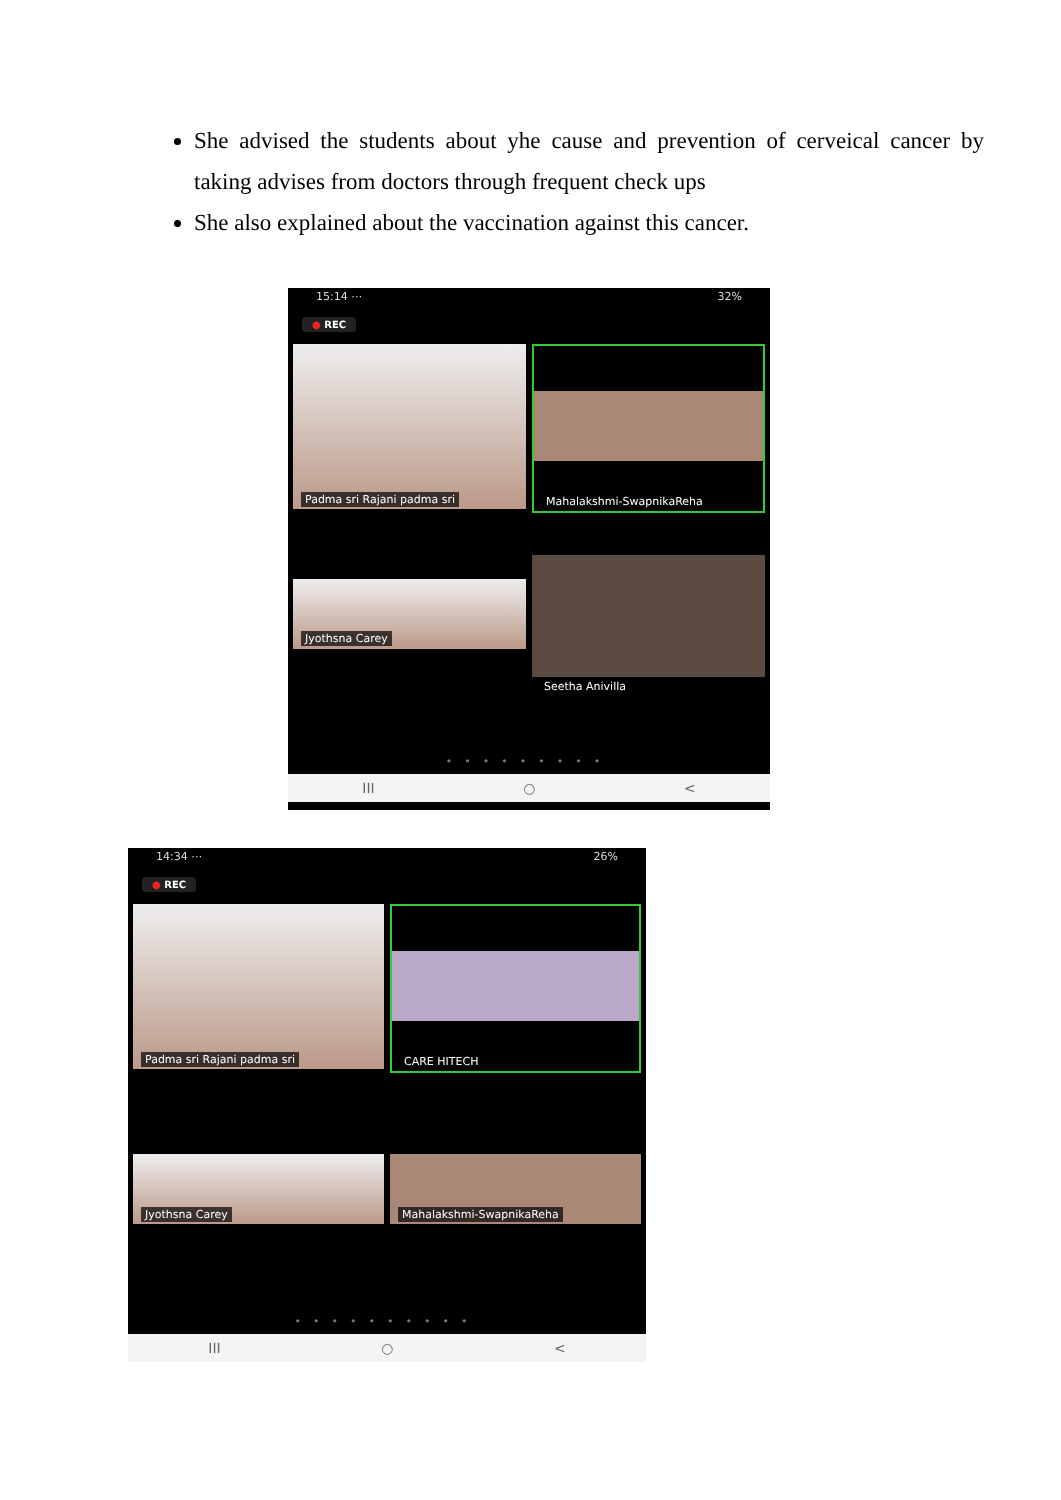She advised the students about yhe cause and prevention of cerveical cancer by taking advises from doctors through frequent check ups
She also explained about the vaccination against this cancer.
15:14 ⋯ 32%
● REC
Padma sri Rajani padma sri
Mahalakshmi-SwapnikaReha
Jyothsna Carey
Seetha Anivilla
•••••••••
III ○ <
14:34 ⋯ 26%
● REC
Padma sri Rajani padma sri
CARE HITECH
Jyothsna Carey
Mahalakshmi-SwapnikaReha
••••••••••
III ○ <